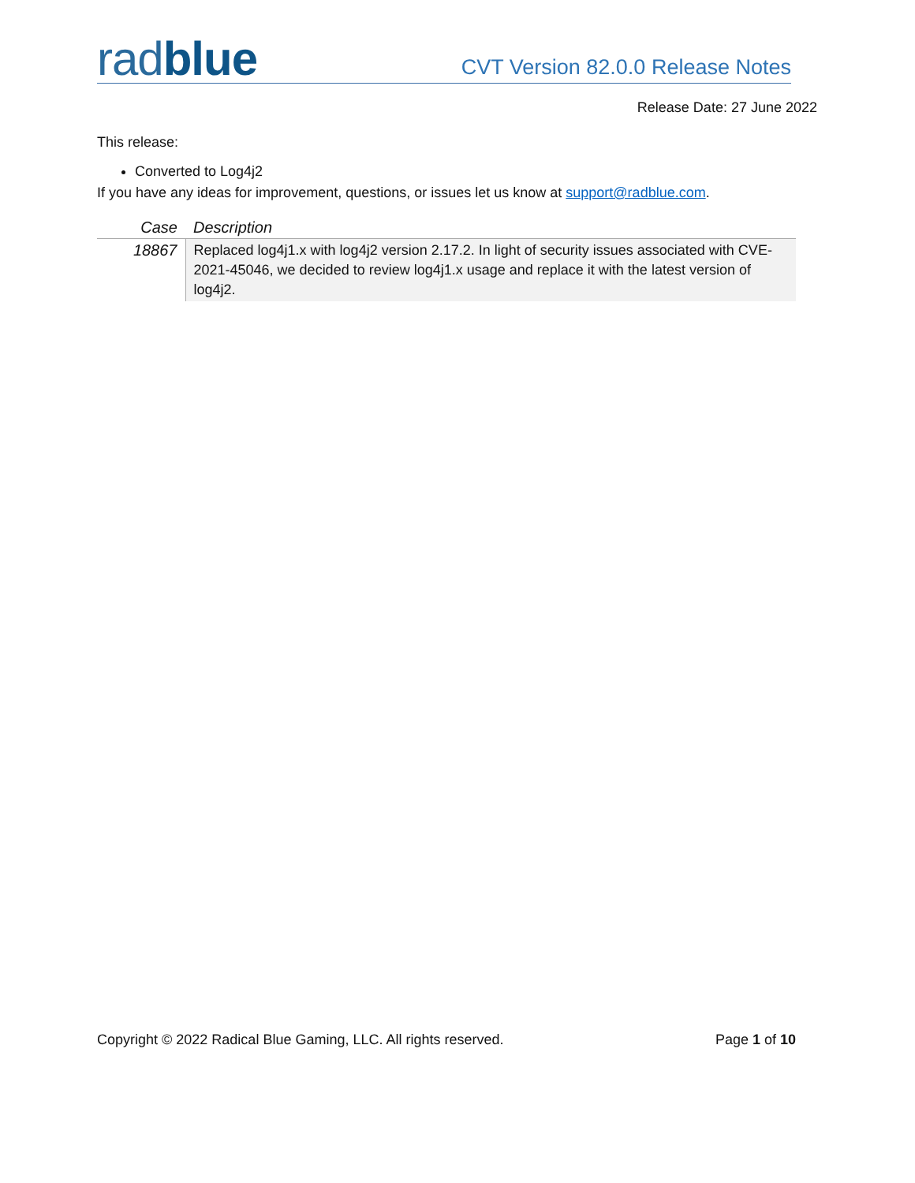radblue
CVT Version 82.0.0 Release Notes
Release Date: 27 June 2022
This release:
Converted to Log4j2
If you have any ideas for improvement, questions, or issues let us know at support@radblue.com.
| Case | Description |
| --- | --- |
| 18867 | Replaced log4j1.x with log4j2 version 2.17.2. In light of security issues associated with CVE-2021-45046, we decided to review log4j1.x usage and replace it with the latest version of log4j2. |
Copyright © 2022 Radical Blue Gaming, LLC. All rights reserved. Page 1 of 10